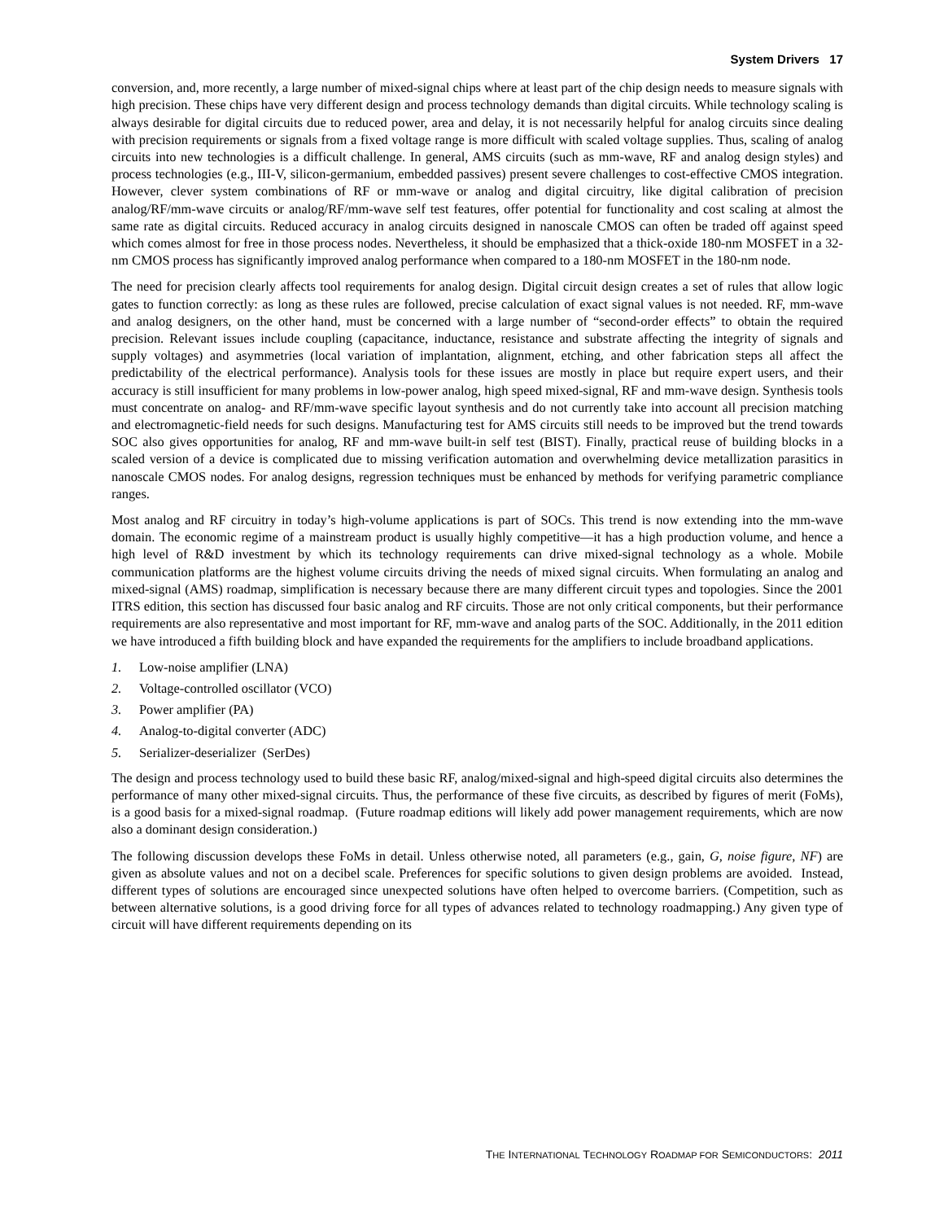System Drivers 17
conversion, and, more recently, a large number of mixed-signal chips where at least part of the chip design needs to measure signals with high precision. These chips have very different design and process technology demands than digital circuits. While technology scaling is always desirable for digital circuits due to reduced power, area and delay, it is not necessarily helpful for analog circuits since dealing with precision requirements or signals from a fixed voltage range is more difficult with scaled voltage supplies. Thus, scaling of analog circuits into new technologies is a difficult challenge. In general, AMS circuits (such as mm-wave, RF and analog design styles) and process technologies (e.g., III-V, silicon-germanium, embedded passives) present severe challenges to cost-effective CMOS integration. However, clever system combinations of RF or mm-wave or analog and digital circuitry, like digital calibration of precision analog/RF/mm-wave circuits or analog/RF/mm-wave self test features, offer potential for functionality and cost scaling at almost the same rate as digital circuits. Reduced accuracy in analog circuits designed in nanoscale CMOS can often be traded off against speed which comes almost for free in those process nodes. Nevertheless, it should be emphasized that a thick-oxide 180-nm MOSFET in a 32-nm CMOS process has significantly improved analog performance when compared to a 180-nm MOSFET in the 180-nm node.
The need for precision clearly affects tool requirements for analog design. Digital circuit design creates a set of rules that allow logic gates to function correctly: as long as these rules are followed, precise calculation of exact signal values is not needed. RF, mm-wave and analog designers, on the other hand, must be concerned with a large number of “second-order effects” to obtain the required precision. Relevant issues include coupling (capacitance, inductance, resistance and substrate affecting the integrity of signals and supply voltages) and asymmetries (local variation of implantation, alignment, etching, and other fabrication steps all affect the predictability of the electrical performance). Analysis tools for these issues are mostly in place but require expert users, and their accuracy is still insufficient for many problems in low-power analog, high speed mixed-signal, RF and mm-wave design. Synthesis tools must concentrate on analog- and RF/mm-wave specific layout synthesis and do not currently take into account all precision matching and electromagnetic-field needs for such designs. Manufacturing test for AMS circuits still needs to be improved but the trend towards SOC also gives opportunities for analog, RF and mm-wave built-in self test (BIST). Finally, practical reuse of building blocks in a scaled version of a device is complicated due to missing verification automation and overwhelming device metallization parasitics in nanoscale CMOS nodes. For analog designs, regression techniques must be enhanced by methods for verifying parametric compliance ranges.
Most analog and RF circuitry in today’s high-volume applications is part of SOCs. This trend is now extending into the mm-wave domain. The economic regime of a mainstream product is usually highly competitive—it has a high production volume, and hence a high level of R&D investment by which its technology requirements can drive mixed-signal technology as a whole. Mobile communication platforms are the highest volume circuits driving the needs of mixed signal circuits. When formulating an analog and mixed-signal (AMS) roadmap, simplification is necessary because there are many different circuit types and topologies. Since the 2001 ITRS edition, this section has discussed four basic analog and RF circuits. Those are not only critical components, but their performance requirements are also representative and most important for RF, mm-wave and analog parts of the SOC. Additionally, in the 2011 edition we have introduced a fifth building block and have expanded the requirements for the amplifiers to include broadband applications.
1. Low-noise amplifier (LNA)
2. Voltage-controlled oscillator (VCO)
3. Power amplifier (PA)
4. Analog-to-digital converter (ADC)
5. Serializer-deserializer (SerDes)
The design and process technology used to build these basic RF, analog/mixed-signal and high-speed digital circuits also determines the performance of many other mixed-signal circuits. Thus, the performance of these five circuits, as described by figures of merit (FoMs), is a good basis for a mixed-signal roadmap. (Future roadmap editions will likely add power management requirements, which are now also a dominant design consideration.)
The following discussion develops these FoMs in detail. Unless otherwise noted, all parameters (e.g., gain, G, noise figure, NF) are given as absolute values and not on a decibel scale. Preferences for specific solutions to given design problems are avoided. Instead, different types of solutions are encouraged since unexpected solutions have often helped to overcome barriers. (Competition, such as between alternative solutions, is a good driving force for all types of advances related to technology roadmapping.) Any given type of circuit will have different requirements depending on its
THE INTERNATIONAL TECHNOLOGY ROADMAP FOR SEMICONDUCTORS: 2011